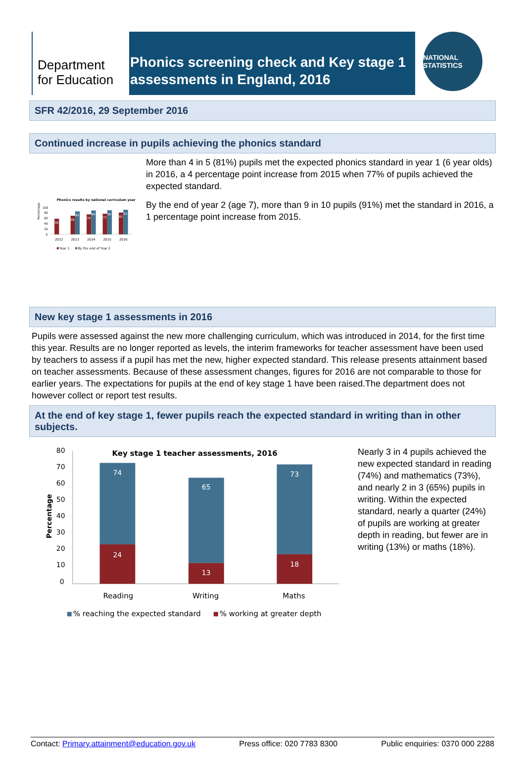Department
for Education
Phonics screening check and Key stage 1 assessments in England, 2016
NATIONAL STATISTICS
SFR 42/2016, 29 September 2016
Continued increase in pupils achieving the phonics standard
Phonics results by national curriculum year
Percentage
100
80
60
40
20
0
58
69
85
74
89
77
90
81
91
2012
2013
2014
2015
2016
Year 1
By the end of Year 2
More than 4 in 5 (81%) pupils met the expected phonics standard in year 1 (6 year olds) in 2016, a 4 percentage point increase from 2015 when 77% of pupils achieved the expected standard.
By the end of year 2 (age 7), more than 9 in 10 pupils (91%) met the standard in 2016, a 1 percentage point increase from 2015.
New key stage 1 assessments in 2016
Pupils were assessed against the new more challenging curriculum, which was introduced in 2014, for the first time this year. Results are no longer reported as levels, the interim frameworks for teacher assessment have been used by teachers to assess if a pupil has met the new, higher expected standard. This release presents attainment based on teacher assessments. Because of these assessment changes, figures for 2016 are not comparable to those for earlier years. The expectations for pupils at the end of key stage 1 have been raised.The department does not however collect or report test results.
At the end of key stage 1, fewer pupils reach the expected standard in writing than in other subjects.
Key stage 1 teacher assessments, 2016
Percentage
80
70
60
50
40
30
20
10
0
74
24
65
13
73
18
Reading
Writing
Maths
% reaching the expected standard
% working at greater depth
Nearly 3 in 4 pupils achieved the new expected standard in reading (74%) and mathematics (73%), and nearly 2 in 3 (65%) pupils in writing. Within the expected standard, nearly a quarter (24%) of pupils are working at greater depth in reading, but fewer are in writing (13%) or maths (18%).
Contact: Primary.attainment@education.gov.uk Press office: 020 7783 8300 Public enquiries: 0370 000 2288